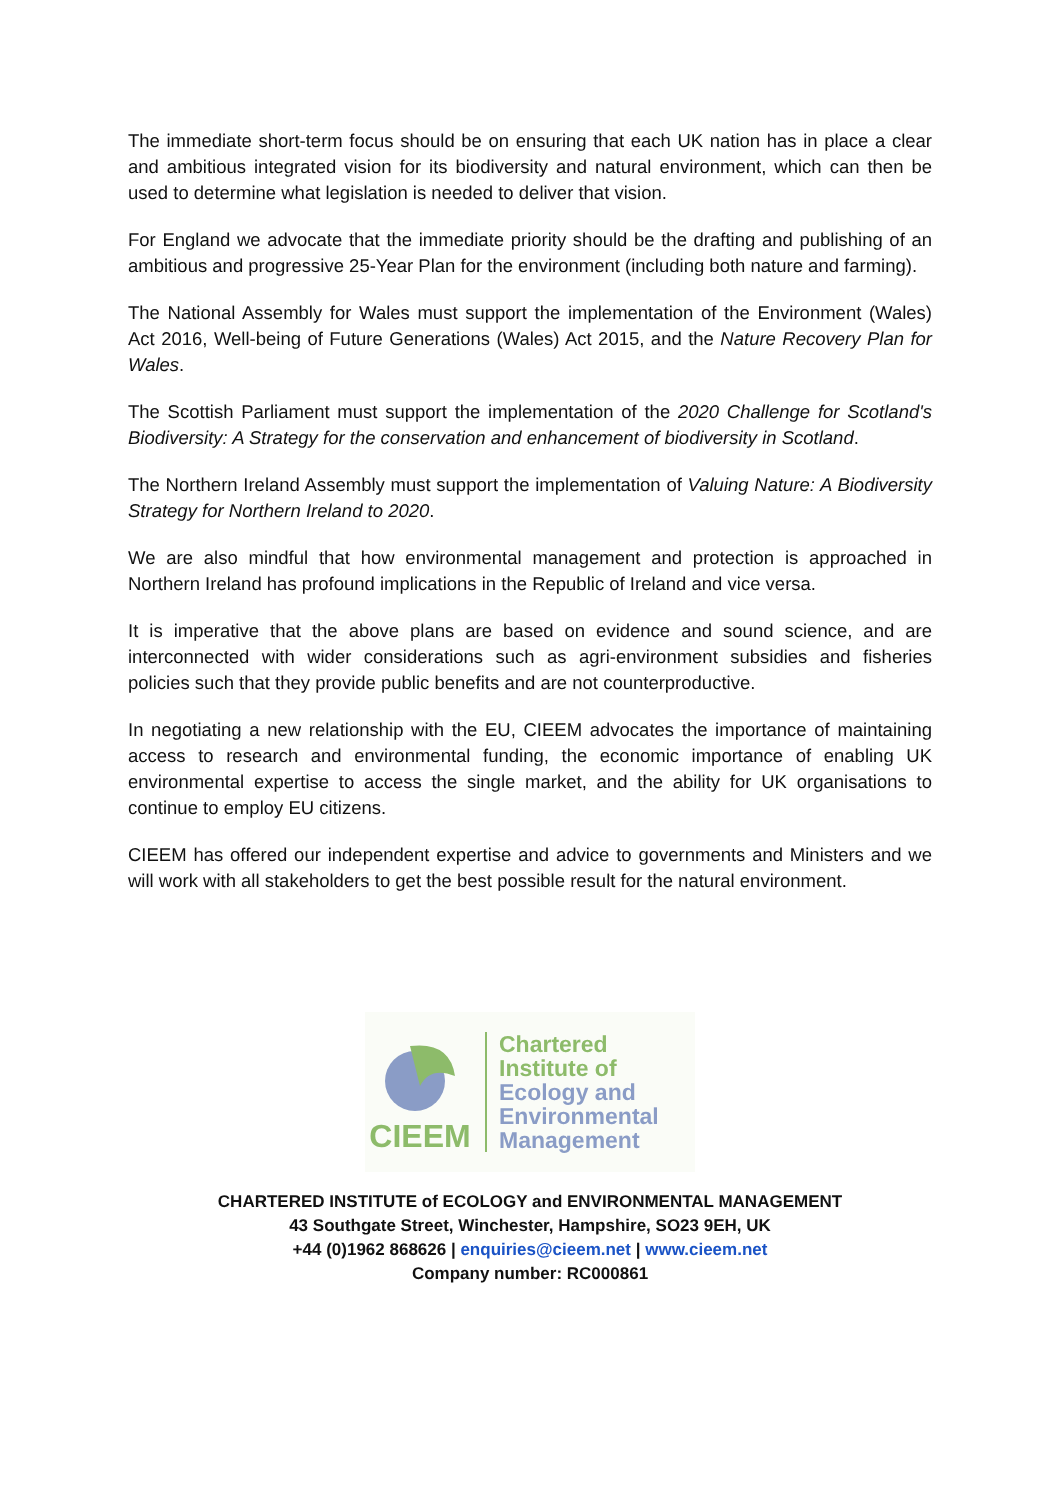The immediate short-term focus should be on ensuring that each UK nation has in place a clear and ambitious integrated vision for its biodiversity and natural environment, which can then be used to determine what legislation is needed to deliver that vision.
For England we advocate that the immediate priority should be the drafting and publishing of an ambitious and progressive 25-Year Plan for the environment (including both nature and farming).
The National Assembly for Wales must support the implementation of the Environment (Wales) Act 2016, Well-being of Future Generations (Wales) Act 2015, and the Nature Recovery Plan for Wales.
The Scottish Parliament must support the implementation of the 2020 Challenge for Scotland's Biodiversity: A Strategy for the conservation and enhancement of biodiversity in Scotland.
The Northern Ireland Assembly must support the implementation of Valuing Nature: A Biodiversity Strategy for Northern Ireland to 2020.
We are also mindful that how environmental management and protection is approached in Northern Ireland has profound implications in the Republic of Ireland and vice versa.
It is imperative that the above plans are based on evidence and sound science, and are interconnected with wider considerations such as agri-environment subsidies and fisheries policies such that they provide public benefits and are not counterproductive.
In negotiating a new relationship with the EU, CIEEM advocates the importance of maintaining access to research and environmental funding, the economic importance of enabling UK environmental expertise to access the single market, and the ability for UK organisations to continue to employ EU citizens.
CIEEM has offered our independent expertise and advice to governments and Ministers and we will work with all stakeholders to get the best possible result for the natural environment.
CIEEM
Chartered
Institute of
Ecology and
Environmental
Management
CHARTERED INSTITUTE of ECOLOGY and ENVIRONMENTAL MANAGEMENT
43 Southgate Street, Winchester, Hampshire, SO23 9EH, UK
+44 (0)1962 868626 | enquiries@cieem.net | www.cieem.net
Company number: RC000861